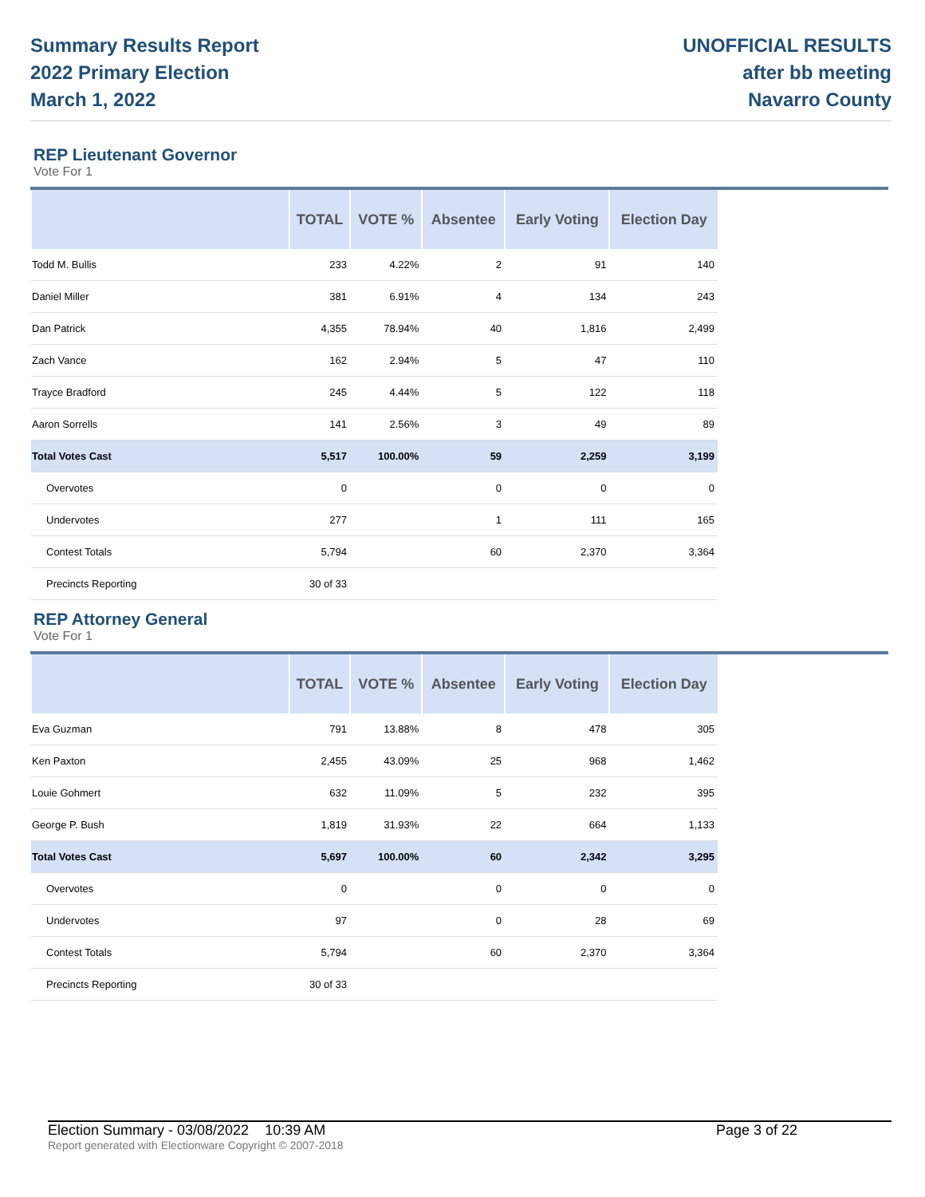Summary Results Report
2022 Primary Election
March 1, 2022
UNOFFICIAL RESULTS
after bb meeting
Navarro County
REP Lieutenant Governor
Vote For 1
| | TOTAL | VOTE % | Absentee | Early Voting | Election Day |
| --- | --- | --- | --- | --- | --- |
| Todd M. Bullis | 233 | 4.22% | 2 | 91 | 140 |
| Daniel Miller | 381 | 6.91% | 4 | 134 | 243 |
| Dan Patrick | 4,355 | 78.94% | 40 | 1,816 | 2,499 |
| Zach Vance | 162 | 2.94% | 5 | 47 | 110 |
| Trayce Bradford | 245 | 4.44% | 5 | 122 | 118 |
| Aaron Sorrells | 141 | 2.56% | 3 | 49 | 89 |
| Total Votes Cast | 5,517 | 100.00% | 59 | 2,259 | 3,199 |
| Overvotes | 0 | | 0 | 0 | 0 |
| Undervotes | 277 | | 1 | 111 | 165 |
| Contest Totals | 5,794 | | 60 | 2,370 | 3,364 |
| Precincts Reporting | 30 of 33 | | | | |
REP Attorney General
Vote For 1
| | TOTAL | VOTE % | Absentee | Early Voting | Election Day |
| --- | --- | --- | --- | --- | --- |
| Eva Guzman | 791 | 13.88% | 8 | 478 | 305 |
| Ken Paxton | 2,455 | 43.09% | 25 | 968 | 1,462 |
| Louie Gohmert | 632 | 11.09% | 5 | 232 | 395 |
| George P. Bush | 1,819 | 31.93% | 22 | 664 | 1,133 |
| Total Votes Cast | 5,697 | 100.00% | 60 | 2,342 | 3,295 |
| Overvotes | 0 | | 0 | 0 | 0 |
| Undervotes | 97 | | 0 | 28 | 69 |
| Contest Totals | 5,794 | | 60 | 2,370 | 3,364 |
| Precincts Reporting | 30 of 33 | | | | |
Election Summary - 03/08/2022 10:39 AM Page 3 of 22
Report generated with Electionware Copyright © 2007-2018